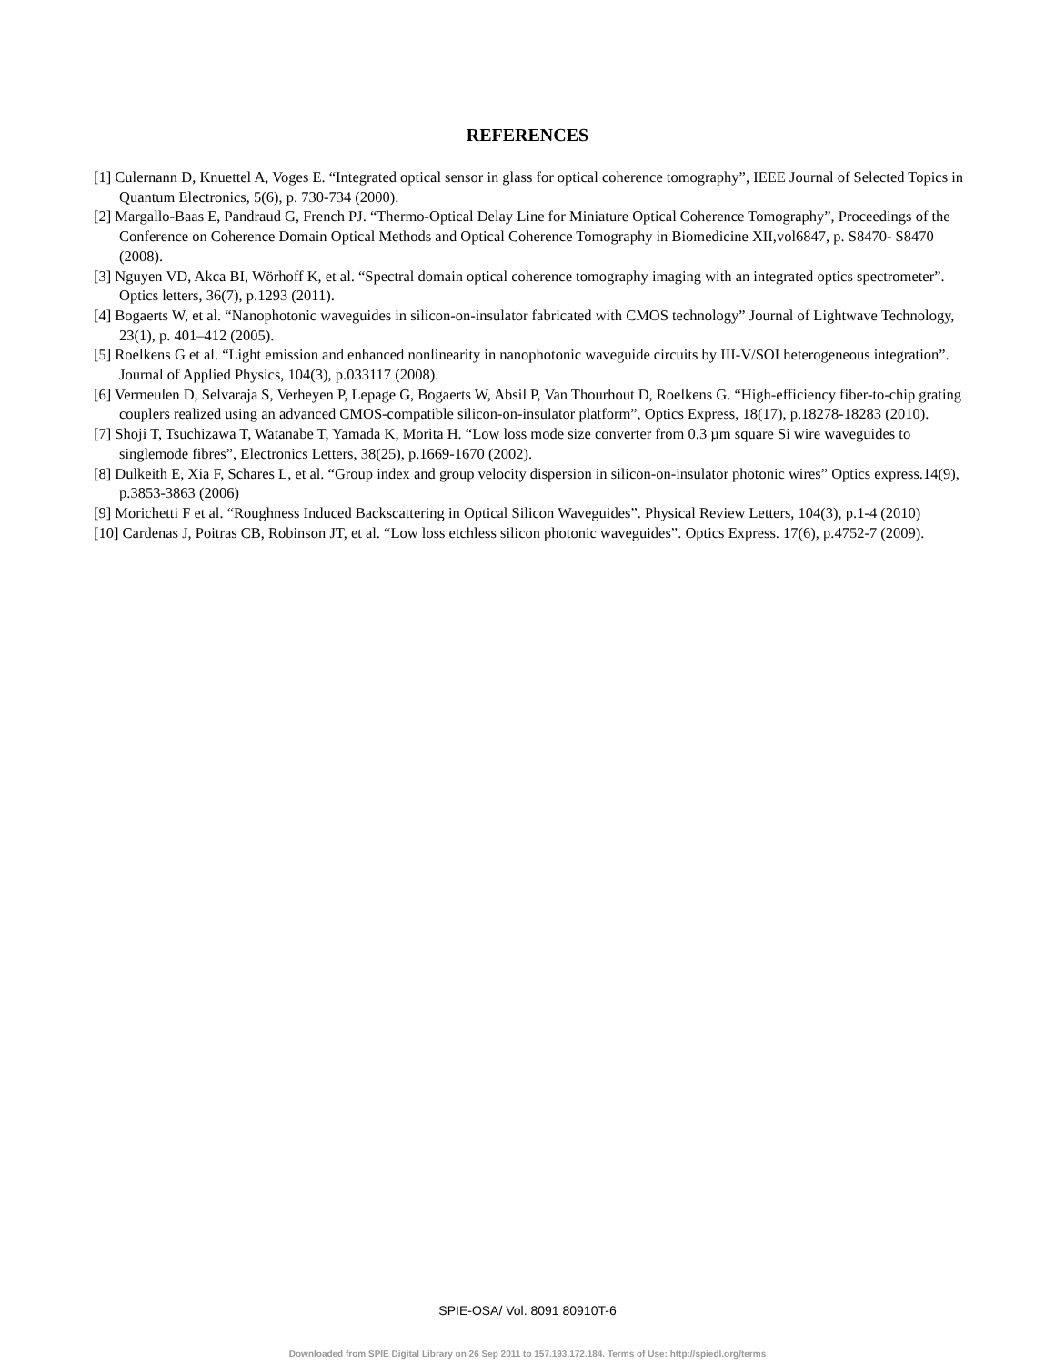REFERENCES
[1] Culernann D, Knuettel A, Voges E. “Integrated optical sensor in glass for optical coherence tomography”, IEEE Journal of Selected Topics in Quantum Electronics, 5(6), p. 730-734 (2000).
[2] Margallo-Baas E, Pandraud G, French PJ. “Thermo-Optical Delay Line for Miniature Optical Coherence Tomography”, Proceedings of the Conference on Coherence Domain Optical Methods and Optical Coherence Tomography in Biomedicine XII,vol6847, p. S8470- S8470 (2008).
[3] Nguyen VD, Akca BI, Wörhoff K, et al. “Spectral domain optical coherence tomography imaging with an integrated optics spectrometer”. Optics letters, 36(7), p.1293 (2011).
[4] Bogaerts W, et al. “Nanophotonic waveguides in silicon-on-insulator fabricated with CMOS technology” Journal of Lightwave Technology, 23(1), p. 401–412 (2005).
[5] Roelkens G et al. “Light emission and enhanced nonlinearity in nanophotonic waveguide circuits by III-V/SOI heterogeneous integration”. Journal of Applied Physics, 104(3), p.033117 (2008).
[6] Vermeulen D, Selvaraja S, Verheyen P, Lepage G, Bogaerts W, Absil P, Van Thourhout D, Roelkens G. “High-efficiency fiber-to-chip grating couplers realized using an advanced CMOS-compatible silicon-on-insulator platform”, Optics Express, 18(17), p.18278-18283 (2010).
[7] Shoji T, Tsuchizawa T, Watanabe T, Yamada K, Morita H. “Low loss mode size converter from 0.3 µm square Si wire waveguides to singlemode fibres”, Electronics Letters, 38(25), p.1669-1670 (2002).
[8] Dulkeith E, Xia F, Schares L, et al. “Group index and group velocity dispersion in silicon-on-insulator photonic wires” Optics express.14(9), p.3853-3863 (2006)
[9] Morichetti F et al. “Roughness Induced Backscattering in Optical Silicon Waveguides”. Physical Review Letters, 104(3), p.1-4 (2010)
[10] Cardenas J, Poitras CB, Robinson JT, et al. “Low loss etchless silicon photonic waveguides”. Optics Express. 17(6), p.4752-7 (2009).
SPIE-OSA/ Vol. 8091 80910T-6
Downloaded from SPIE Digital Library on 26 Sep 2011 to 157.193.172.184. Terms of Use: http://spiedl.org/terms